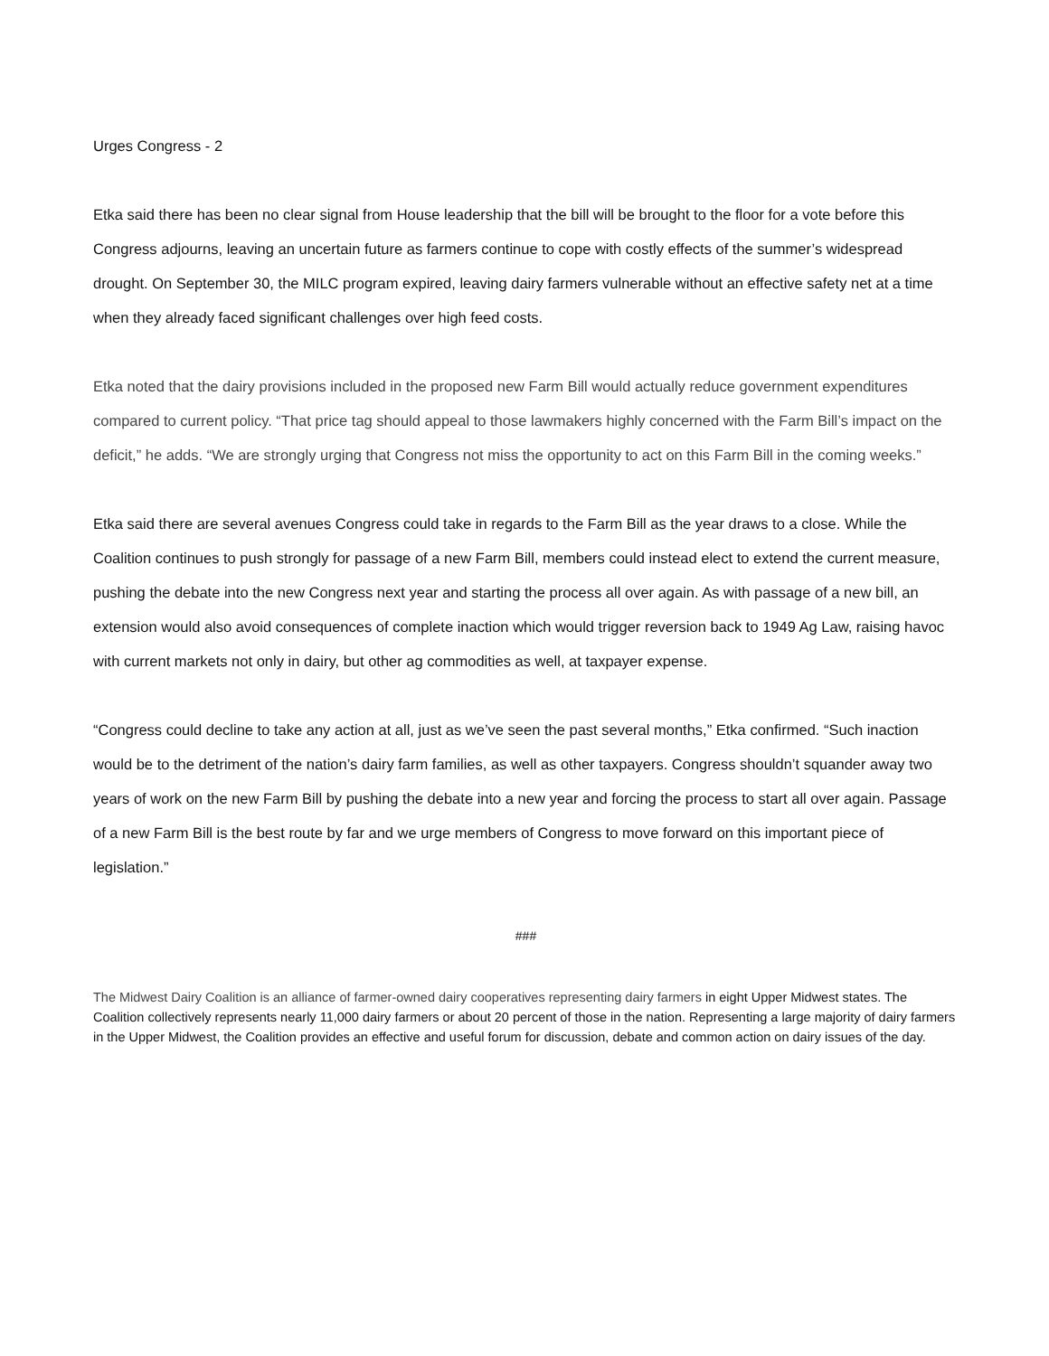Urges Congress - 2
Etka said there has been no clear signal from House leadership that the bill will be brought to the floor for a vote before this Congress adjourns, leaving an uncertain future as farmers continue to cope with costly effects of the summer’s widespread drought. On September 30, the MILC program expired, leaving dairy farmers vulnerable without an effective safety net at a time when they already faced significant challenges over high feed costs.
Etka noted that the dairy provisions included in the proposed new Farm Bill would actually reduce government expenditures compared to current policy. “That price tag should appeal to those lawmakers highly concerned with the Farm Bill’s impact on the deficit,” he adds. “We are strongly urging that Congress not miss the opportunity to act on this Farm Bill in the coming weeks.”
Etka said there are several avenues Congress could take in regards to the Farm Bill as the year draws to a close. While the Coalition continues to push strongly for passage of a new Farm Bill, members could instead elect to extend the current measure, pushing the debate into the new Congress next year and starting the process all over again. As with passage of a new bill, an extension would also avoid consequences of complete inaction which would trigger reversion back to 1949 Ag Law, raising havoc with current markets not only in dairy, but other ag commodities as well, at taxpayer expense.
“Congress could decline to take any action at all, just as we’ve seen the past several months,” Etka confirmed. “Such inaction would be to the detriment of the nation’s dairy farm families, as well as other taxpayers. Congress shouldn’t squander away two years of work on the new Farm Bill by pushing the debate into a new year and forcing the process to start all over again. Passage of a new Farm Bill is the best route by far and we urge members of Congress to move forward on this important piece of legislation.”
###
The Midwest Dairy Coalition is an alliance of farmer-owned dairy cooperatives representing dairy farmers in eight Upper Midwest states. The Coalition collectively represents nearly 11,000 dairy farmers or about 20 percent of those in the nation. Representing a large majority of dairy farmers in the Upper Midwest, the Coalition provides an effective and useful forum for discussion, debate and common action on dairy issues of the day.